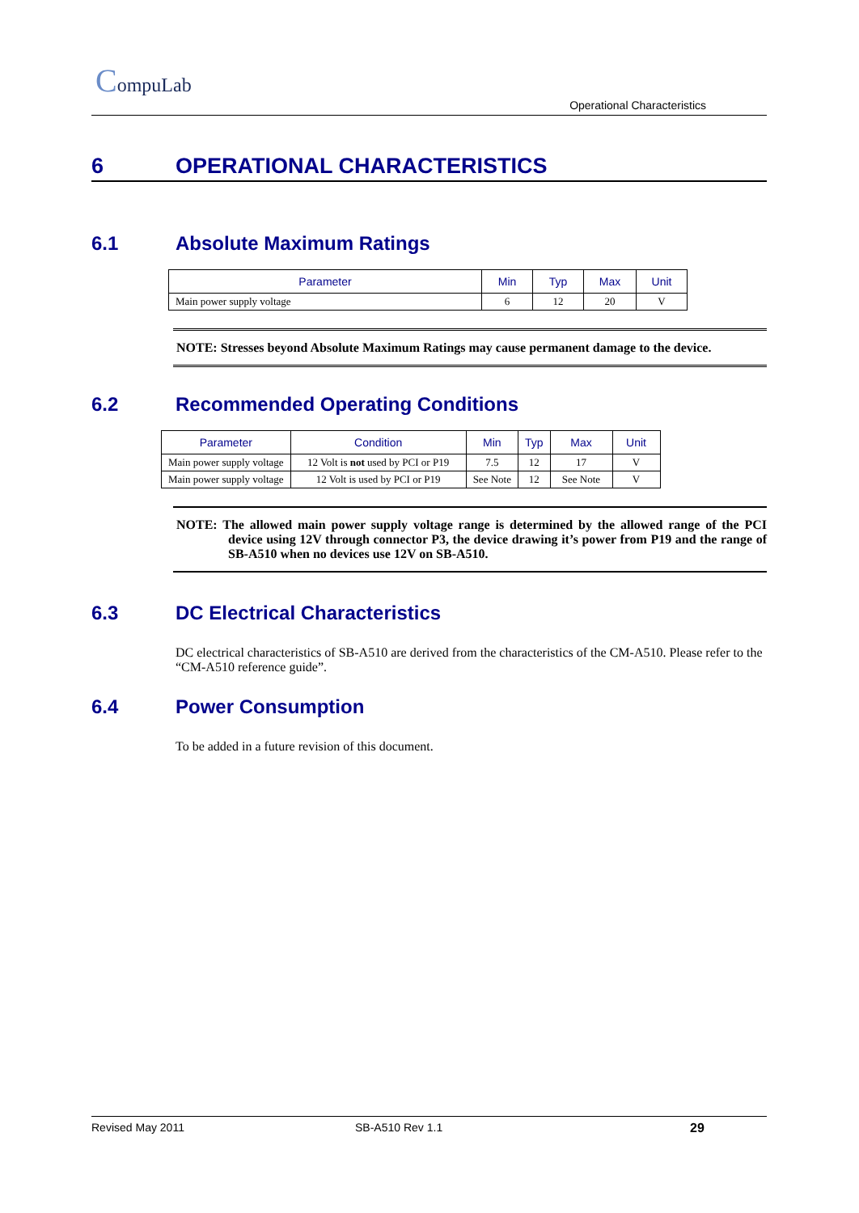CompuLab
Operational Characteristics
6 OPERATIONAL CHARACTERISTICS
6.1 Absolute Maximum Ratings
| Parameter | Min | Typ | Max | Unit |
| --- | --- | --- | --- | --- |
| Main power supply voltage | 6 | 12 | 20 | V |
NOTE: Stresses beyond Absolute Maximum Ratings may cause permanent damage to the device.
6.2 Recommended Operating Conditions
| Parameter | Condition | Min | Typ | Max | Unit |
| --- | --- | --- | --- | --- | --- |
| Main power supply voltage | 12 Volt is not used by PCI or P19 | 7.5 | 12 | 17 | V |
| Main power supply voltage | 12 Volt is used by PCI or P19 | See Note | 12 | See Note | V |
NOTE: The allowed main power supply voltage range is determined by the allowed range of the PCI device using 12V through connector P3, the device drawing it’s power from P19 and the range of SB-A510 when no devices use 12V on SB-A510.
6.3 DC Electrical Characteristics
DC electrical characteristics of SB-A510 are derived from the characteristics of the CM-A510. Please refer to the “CM-A510 reference guide”.
6.4 Power Consumption
To be added in a future revision of this document.
Revised May 2011 SB-A510 Rev 1.1 29